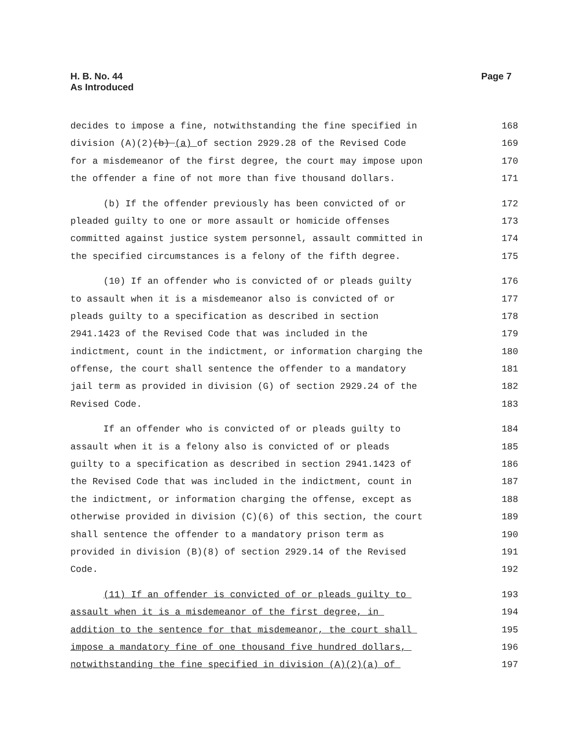Page 7 H. B. No. 44
As Introduced
decides to impose a fine, notwithstanding the fine specified in 168
division (A)(2)(b) (a) of section 2929.28 of the Revised Code 169
for a misdemeanor of the first degree, the court may impose upon 170
the offender a fine of not more than five thousand dollars. 171
(b) If the offender previously has been convicted of or 172
pleaded guilty to one or more assault or homicide offenses 173
committed against justice system personnel, assault committed in 174
the specified circumstances is a felony of the fifth degree. 175
(10) If an offender who is convicted of or pleads guilty 176
to assault when it is a misdemeanor also is convicted of or 177
pleads guilty to a specification as described in section 178
2941.1423 of the Revised Code that was included in the 179
indictment, count in the indictment, or information charging the 180
offense, the court shall sentence the offender to a mandatory 181
jail term as provided in division (G) of section 2929.24 of the 182
Revised Code. 183
If an offender who is convicted of or pleads guilty to 184
assault when it is a felony also is convicted of or pleads 185
guilty to a specification as described in section 2941.1423 of 186
the Revised Code that was included in the indictment, count in 187
the indictment, or information charging the offense, except as 188
otherwise provided in division (C)(6) of this section, the court 189
shall sentence the offender to a mandatory prison term as 190
provided in division (B)(8) of section 2929.14 of the Revised 191
Code. 192
(11) If an offender is convicted of or pleads guilty to 193
assault when it is a misdemeanor of the first degree, in 194
addition to the sentence for that misdemeanor, the court shall 195
impose a mandatory fine of one thousand five hundred dollars, 196
notwithstanding the fine specified in division (A)(2)(a) of 197